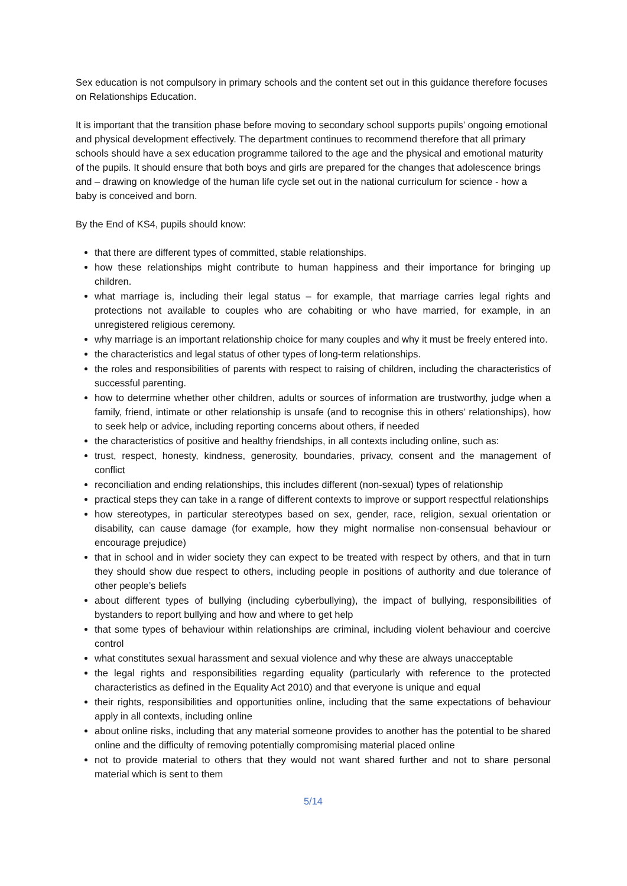Sex education is not compulsory in primary schools and the content set out in this guidance therefore focuses on Relationships Education.
It is important that the transition phase before moving to secondary school supports pupils’ ongoing emotional and physical development effectively. The department continues to recommend therefore that all primary schools should have a sex education programme tailored to the age and the physical and emotional maturity of the pupils. It should ensure that both boys and girls are prepared for the changes that adolescence brings and – drawing on knowledge of the human life cycle set out in the national curriculum for science - how a baby is conceived and born.
By the End of KS4, pupils should know:
that there are different types of committed, stable relationships.
how these relationships might contribute to human happiness and their importance for bringing up children.
what marriage is, including their legal status – for example, that marriage carries legal rights and protections not available to couples who are cohabiting or who have married, for example, in an unregistered religious ceremony.
why marriage is an important relationship choice for many couples and why it must be freely entered into.
the characteristics and legal status of other types of long-term relationships.
the roles and responsibilities of parents with respect to raising of children, including the characteristics of successful parenting.
how to determine whether other children, adults or sources of information are trustworthy, judge when a family, friend, intimate or other relationship is unsafe (and to recognise this in others’ relationships), how to seek help or advice, including reporting concerns about others, if needed
the characteristics of positive and healthy friendships, in all contexts including online, such as:
trust, respect, honesty, kindness, generosity, boundaries, privacy, consent and the management of conflict
reconciliation and ending relationships, this includes different (non-sexual) types of relationship
practical steps they can take in a range of different contexts to improve or support respectful relationships
how stereotypes, in particular stereotypes based on sex, gender, race, religion, sexual orientation or disability, can cause damage (for example, how they might normalise non-consensual behaviour or encourage prejudice)
that in school and in wider society they can expect to be treated with respect by others, and that in turn they should show due respect to others, including people in positions of authority and due tolerance of other people’s beliefs
about different types of bullying (including cyberbullying), the impact of bullying, responsibilities of bystanders to report bullying and how and where to get help
that some types of behaviour within relationships are criminal, including violent behaviour and coercive control
what constitutes sexual harassment and sexual violence and why these are always unacceptable
the legal rights and responsibilities regarding equality (particularly with reference to the protected characteristics as defined in the Equality Act 2010) and that everyone is unique and equal
their rights, responsibilities and opportunities online, including that the same expectations of behaviour apply in all contexts, including online
about online risks, including that any material someone provides to another has the potential to be shared online and the difficulty of removing potentially compromising material placed online
not to provide material to others that they would not want shared further and not to share personal material which is sent to them
5/14